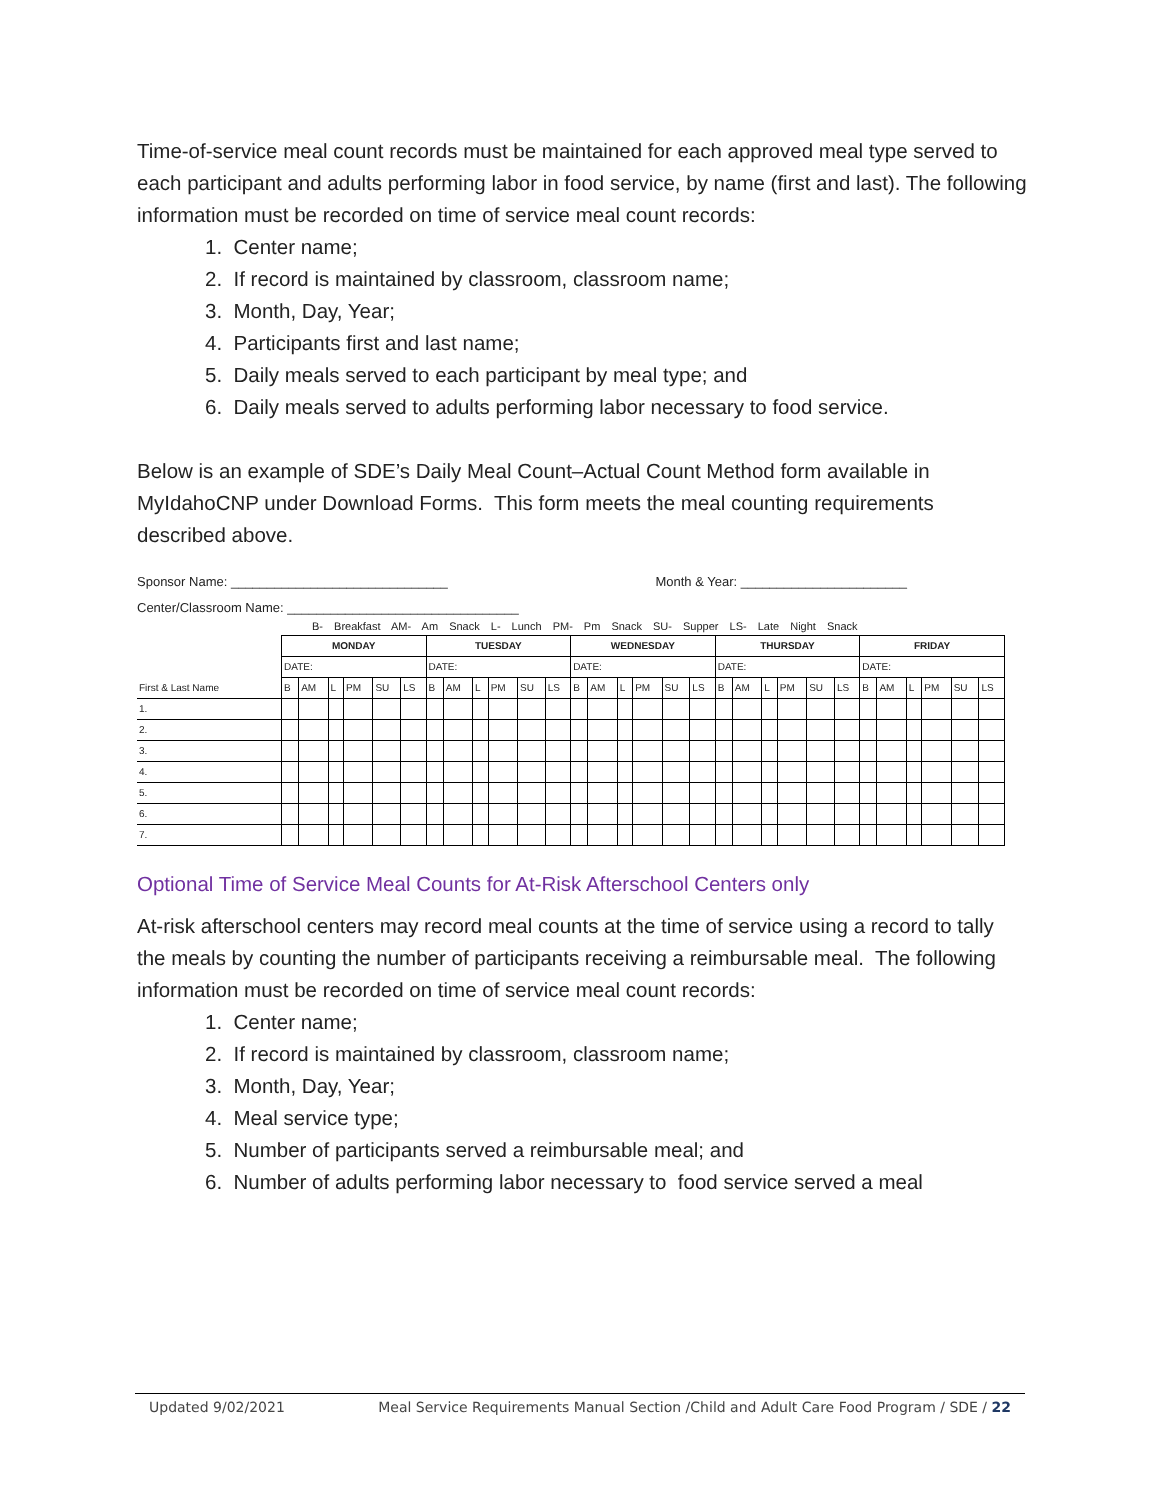Time-of-service meal count records must be maintained for each approved meal type served to each participant and adults performing labor in food service, by name (first and last). The following information must be recorded on time of service meal count records:
1. Center name;
2. If record is maintained by classroom, classroom name;
3. Month, Day, Year;
4. Participants first and last name;
5. Daily meals served to each participant by meal type; and
6. Daily meals served to adults performing labor necessary to food service.
Below is an example of SDE’s Daily Meal Count–Actual Count Method form available in MyIdahoCNP under Download Forms. This form meets the meal counting requirements described above.
Sponsor Name: ______________________________ Month & Year: _______________________
Center/Classroom Name: ________________________________
B- Breakfast AM- Am Snack L- Lunch PM- Pm Snack SU- Supper LS- Late Night Snack
| | MONDAY | | | | | | TUESDAY | | | | | | WEDNESDAY | | | | | | THURSDAY | | | | | | FRIDAY | | | | | |
| --- | --- | --- | --- | --- | --- | --- | --- | --- | --- | --- | --- | --- | --- | --- | --- | --- | --- | --- | --- | --- | --- | --- | --- | --- | --- | --- | --- | --- | --- | --- |
| | DATE: | | | | | | DATE: | | | | | | DATE: | | | | | | DATE: | | | | | | DATE: | | | | | |
| First & Last Name | B | AM | L | PM | SU | LS | B | AM | L | PM | SU | LS | B | AM | L | PM | SU | LS | B | AM | L | PM | SU | LS | B | AM | L | PM | SU | LS |
| 1. | | | | | | | | | | | | | | | | | | | | | | | | | | | | | | |
| 2. | | | | | | | | | | | | | | | | | | | | | | | | | | | | | | |
| 3. | | | | | | | | | | | | | | | | | | | | | | | | | | | | | | |
| 4. | | | | | | | | | | | | | | | | | | | | | | | | | | | | | | |
| 5. | | | | | | | | | | | | | | | | | | | | | | | | | | | | | | |
| 6. | | | | | | | | | | | | | | | | | | | | | | | | | | | | | | |
| 7. | | | | | | | | | | | | | | | | | | | | | | | | | | | | | | |
Optional Time of Service Meal Counts for At-Risk Afterschool Centers only
At-risk afterschool centers may record meal counts at the time of service using a record to tally the meals by counting the number of participants receiving a reimbursable meal. The following information must be recorded on time of service meal count records:
1. Center name;
2. If record is maintained by classroom, classroom name;
3. Month, Day, Year;
4. Meal service type;
5. Number of participants served a reimbursable meal; and
6. Number of adults performing labor necessary to food service served a meal
Updated 9/02/2021 Meal Service Requirements Manual Section /Child and Adult Care Food Program / SDE / 22